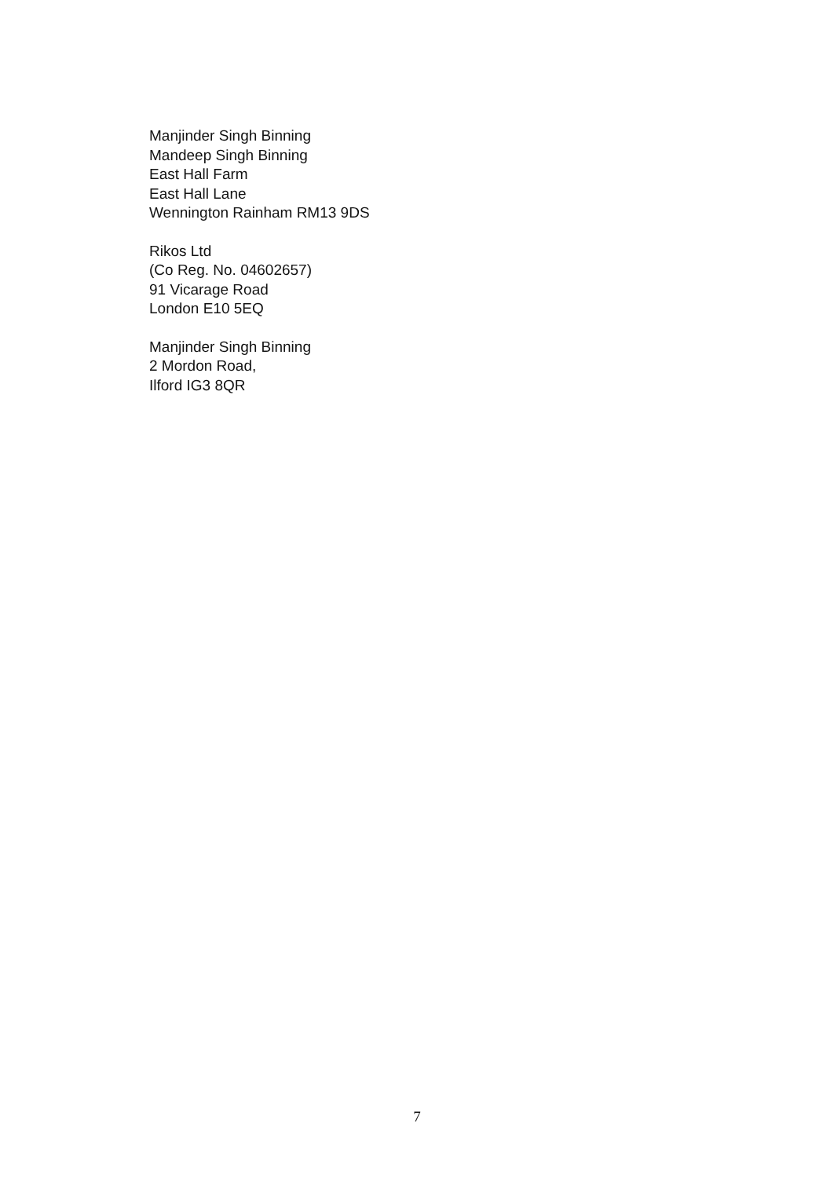Manjinder Singh Binning
Mandeep Singh Binning
East Hall Farm
East Hall Lane
Wennington Rainham RM13 9DS
Rikos Ltd
(Co Reg. No. 04602657)
91 Vicarage Road
London E10 5EQ
Manjinder Singh Binning
2 Mordon Road,
Ilford IG3 8QR
7